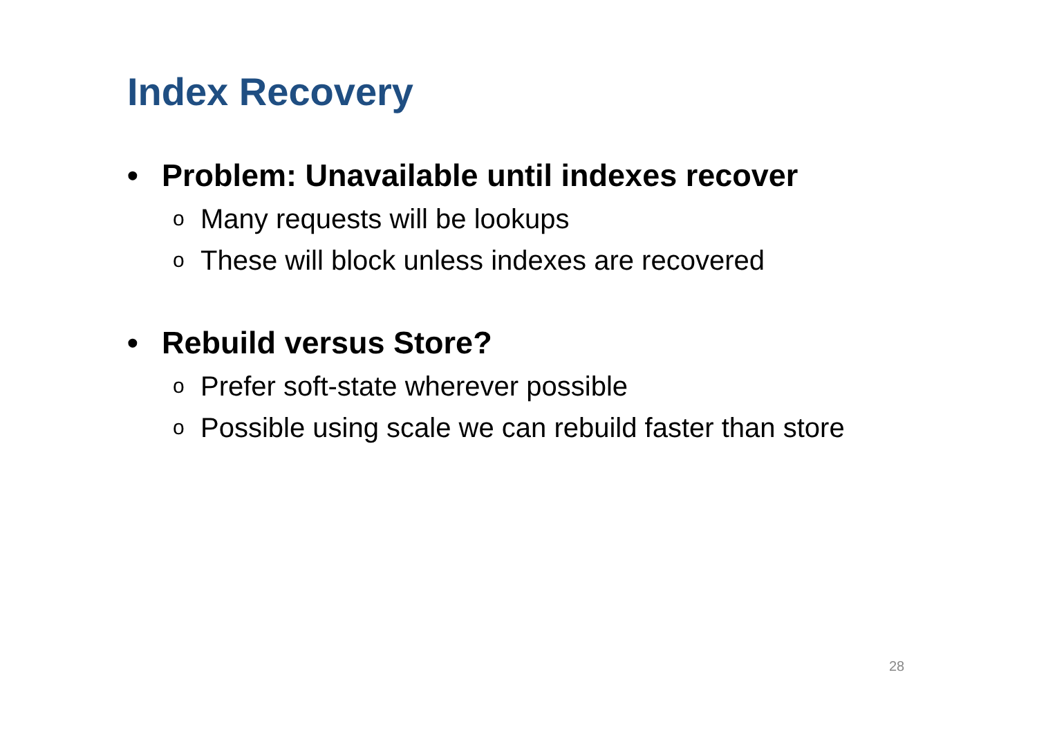Index Recovery
• Problem: Unavailable until indexes recover
o Many requests will be lookups
o These will block unless indexes are recovered
• Rebuild versus Store?
o Prefer soft-state wherever possible
o Possible using scale we can rebuild faster than store
28